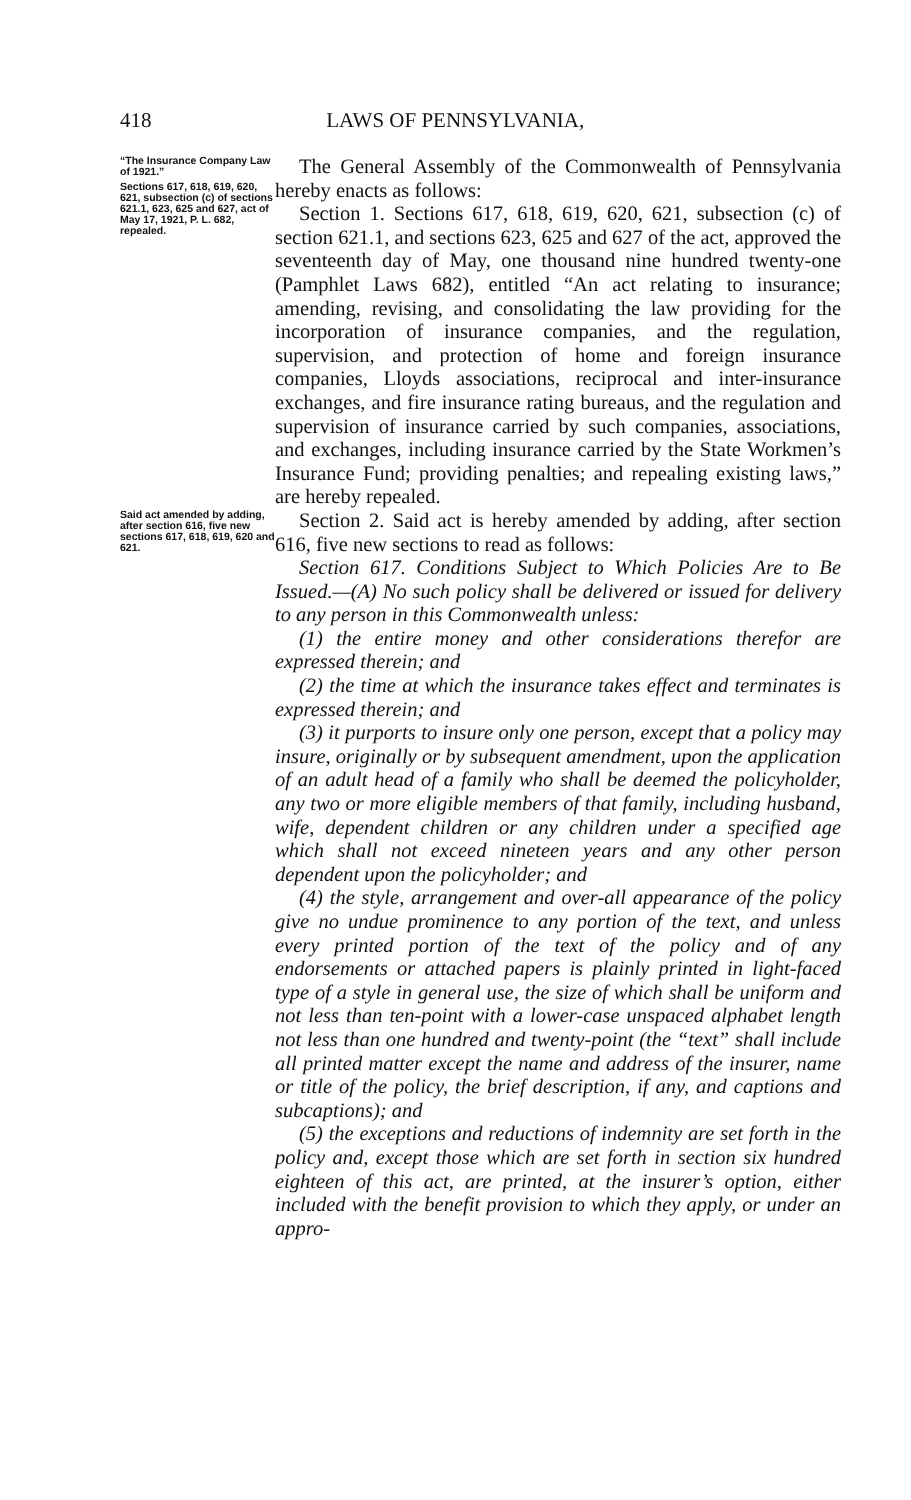418 LAWS OF PENNSYLVANIA,
“The Insurance Company Law of 1921.”
Sections 617, 618, 619, 620, 621, subsection (c) of sections 621.1, 623, 625 and 627, act of May 17, 1921, P. L. 682, repealed.
The General Assembly of the Commonwealth of Pennsylvania hereby enacts as follows:
Section 1. Sections 617, 618, 619, 620, 621, subsection (c) of section 621.1, and sections 623, 625 and 627 of the act, approved the seventeenth day of May, one thousand nine hundred twenty-one (Pamphlet Laws 682), entitled “An act relating to insurance; amending, revising, and consolidating the law providing for the incorporation of insurance companies, and the regulation, supervision, and protection of home and foreign insurance companies, Lloyds associations, reciprocal and inter-insurance exchanges, and fire insurance rating bureaus, and the regulation and supervision of insurance carried by such companies, associations, and exchanges, including insurance carried by the State Workmen’s Insurance Fund; providing penalties; and repealing existing laws,” are hereby repealed.
Said act amended by adding, after section 616, five new sections 617, 618, 619, 620 and 621.
Section 2. Said act is hereby amended by adding, after section 616, five new sections to read as follows:
Section 617. Conditions Subject to Which Policies Are to Be Issued.—(A) No such policy shall be delivered or issued for delivery to any person in this Commonwealth unless:
(1) the entire money and other considerations therefor are expressed therein; and
(2) the time at which the insurance takes effect and terminates is expressed therein; and
(3) it purports to insure only one person, except that a policy may insure, originally or by subsequent amendment, upon the application of an adult head of a family who shall be deemed the policyholder, any two or more eligible members of that family, including husband, wife, dependent children or any children under a specified age which shall not exceed nineteen years and any other person dependent upon the policyholder; and
(4) the style, arrangement and over-all appearance of the policy give no undue prominence to any portion of the text, and unless every printed portion of the text of the policy and of any endorsements or attached papers is plainly printed in light-faced type of a style in general use, the size of which shall be uniform and not less than ten-point with a lower-case unspaced alphabet length not less than one hundred and twenty-point (the “text” shall include all printed matter except the name and address of the insurer, name or title of the policy, the brief description, if any, and captions and subcaptions); and
(5) the exceptions and reductions of indemnity are set forth in the policy and, except those which are set forth in section six hundred eighteen of this act, are printed, at the insurer’s option, either included with the benefit provision to which they apply, or under an appro-